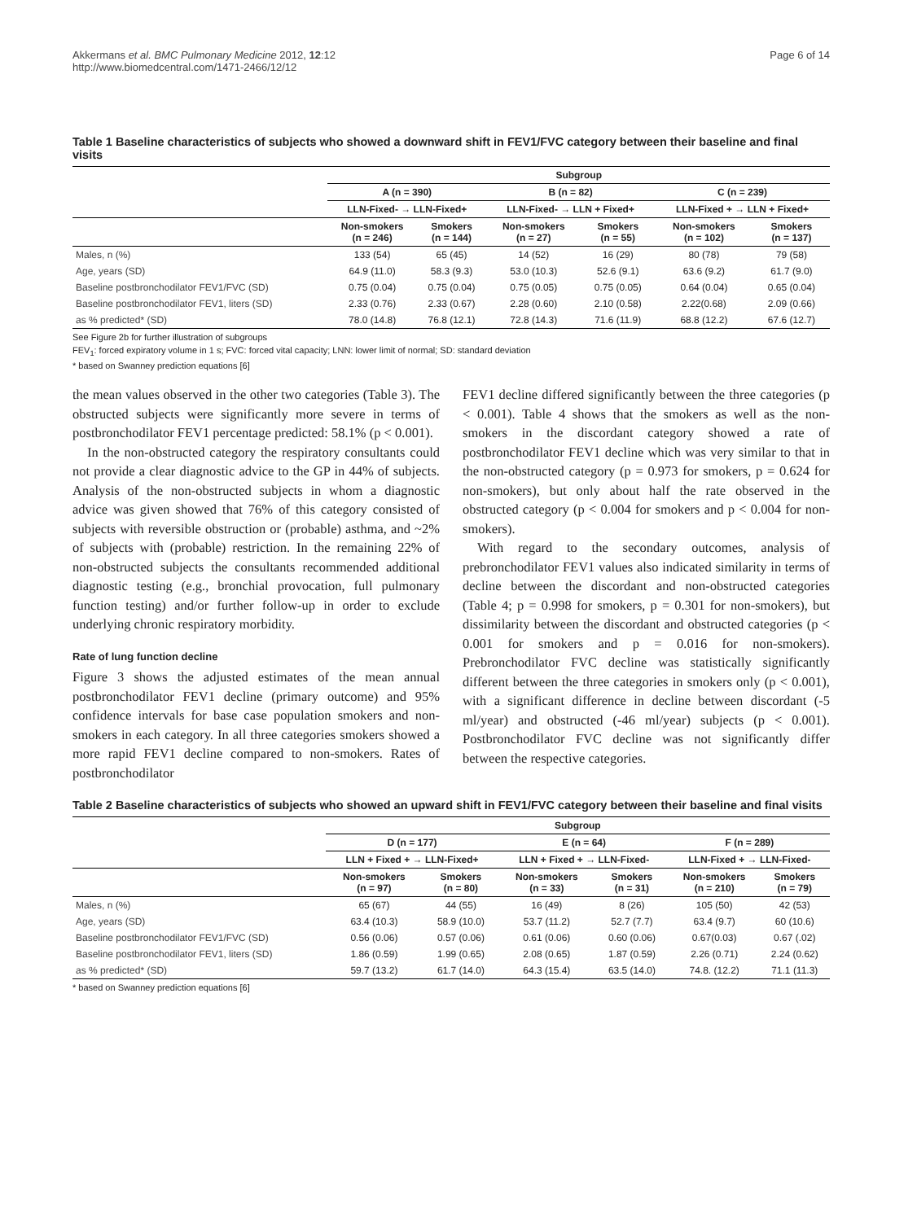Akkermans et al. BMC Pulmonary Medicine 2012, 12:12
http://www.biomedcentral.com/1471-2466/12/12
Page 6 of 14
Table 1 Baseline characteristics of subjects who showed a downward shift in FEV1/FVC category between their baseline and final visits
| | Subgroup | | | | | |
| --- | --- | --- | --- | --- | --- | --- |
| | A (n = 390) | | B (n = 82) | | C (n = 239) | |
| | LLN-Fixed- → LLN-Fixed+ | | LLN-Fixed- → LLN + Fixed+ | | LLN-Fixed + → LLN + Fixed+ | |
| | Non-smokers (n = 246) | Smokers (n = 144) | Non-smokers (n = 27) | Smokers (n = 55) | Non-smokers (n = 102) | Smokers (n = 137) |
| Males, n (%) | 133 (54) | 65 (45) | 14 (52) | 16 (29) | 80 (78) | 79 (58) |
| Age, years (SD) | 64.9 (11.0) | 58.3 (9.3) | 53.0 (10.3) | 52.6 (9.1) | 63.6 (9.2) | 61.7 (9.0) |
| Baseline postbronchodilator FEV1/FVC (SD) | 0.75 (0.04) | 0.75 (0.04) | 0.75 (0.05) | 0.75 (0.05) | 0.64 (0.04) | 0.65 (0.04) |
| Baseline postbronchodilator FEV1, liters (SD) | 2.33 (0.76) | 2.33 (0.67) | 2.28 (0.60) | 2.10 (0.58) | 2.22(0.68) | 2.09 (0.66) |
| as % predicted* (SD) | 78.0 (14.8) | 76.8 (12.1) | 72.8 (14.3) | 71.6 (11.9) | 68.8 (12.2) | 67.6 (12.7) |
See Figure 2b for further illustration of subgroups
FEV<sub>1</sub>: forced expiratory volume in 1 s; FVC: forced vital capacity; LNN: lower limit of normal; SD: standard deviation
* based on Swanney prediction equations [6]
the mean values observed in the other two categories (Table 3). The obstructed subjects were significantly more severe in terms of postbronchodilator FEV1 percentage predicted: 58.1% (p < 0.001).
In the non-obstructed category the respiratory consultants could not provide a clear diagnostic advice to the GP in 44% of subjects. Analysis of the non-obstructed subjects in whom a diagnostic advice was given showed that 76% of this category consisted of subjects with reversible obstruction or (probable) asthma, and ~2% of subjects with (probable) restriction. In the remaining 22% of non-obstructed subjects the consultants recommended additional diagnostic testing (e.g., bronchial provocation, full pulmonary function testing) and/or further follow-up in order to exclude underlying chronic respiratory morbidity.
Rate of lung function decline
Figure 3 shows the adjusted estimates of the mean annual postbronchodilator FEV1 decline (primary outcome) and 95% confidence intervals for base case population smokers and non-smokers in each category. In all three categories smokers showed a more rapid FEV1 decline compared to non-smokers. Rates of postbronchodilator
FEV1 decline differed significantly between the three categories (p < 0.001). Table 4 shows that the smokers as well as the non-smokers in the discordant category showed a rate of postbronchodilator FEV1 decline which was very similar to that in the non-obstructed category (p = 0.973 for smokers, p = 0.624 for non-smokers), but only about half the rate observed in the obstructed category (p < 0.004 for smokers and p < 0.004 for non-smokers).
With regard to the secondary outcomes, analysis of prebronchodilator FEV1 values also indicated similarity in terms of decline between the discordant and non-obstructed categories (Table 4; p = 0.998 for smokers, p = 0.301 for non-smokers), but dissimilarity between the discordant and obstructed categories (p < 0.001 for smokers and p = 0.016 for non-smokers). Prebronchodilator FVC decline was statistically significantly different between the three categories in smokers only (p < 0.001), with a significant difference in decline between discordant (-5 ml/year) and obstructed (-46 ml/year) subjects (p < 0.001). Postbronchodilator FVC decline was not significantly differ between the respective categories.
Table 2 Baseline characteristics of subjects who showed an upward shift in FEV1/FVC category between their baseline and final visits
| | Subgroup | | | | | |
| --- | --- | --- | --- | --- | --- | --- |
| | D (n = 177) | | E (n = 64) | | F (n = 289) | |
| | LLN + Fixed + → LLN-Fixed+ | | LLN + Fixed + → LLN-Fixed- | | LLN-Fixed + → LLN-Fixed- | |
| | Non-smokers (n = 97) | Smokers (n = 80) | Non-smokers (n = 33) | Smokers (n = 31) | Non-smokers (n = 210) | Smokers (n = 79) |
| Males, n (%) | 65 (67) | 44 (55) | 16 (49) | 8 (26) | 105 (50) | 42 (53) |
| Age, years (SD) | 63.4 (10.3) | 58.9 (10.0) | 53.7 (11.2) | 52.7 (7.7) | 63.4 (9.7) | 60 (10.6) |
| Baseline postbronchodilator FEV1/FVC (SD) | 0.56 (0.06) | 0.57 (0.06) | 0.61 (0.06) | 0.60 (0.06) | 0.67(0.03) | 0.67 (.02) |
| Baseline postbronchodilator FEV1, liters (SD) | 1.86 (0.59) | 1.99 (0.65) | 2.08 (0.65) | 1.87 (0.59) | 2.26 (0.71) | 2.24 (0.62) |
| as % predicted* (SD) | 59.7 (13.2) | 61.7 (14.0) | 64.3 (15.4) | 63.5 (14.0) | 74.8. (12.2) | 71.1 (11.3) |
* based on Swanney prediction equations [6]